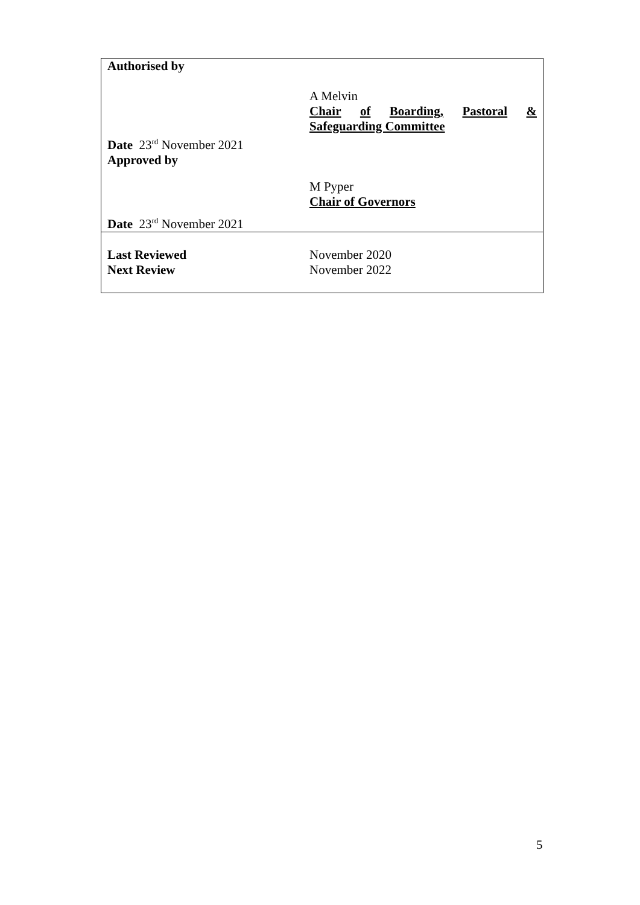| Authorised by Date 23<sup>rd</sup> November 2021 Approved by Date 23<sup>rd</sup> November 2021 | A Melvin Chair of Boarding, Pastoral & Safeguarding Committee M Pyper Chair of Governors |
| Last Reviewed Next Review | November 2020 November 2022 |
5